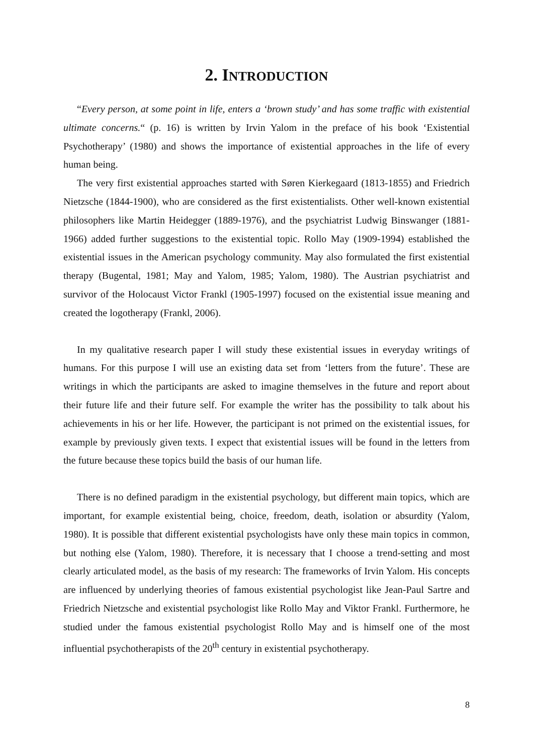2. INTRODUCTION
“Every person, at some point in life, enters a ‘brown study’ and has some traffic with existential ultimate concerns.“ (p. 16) is written by Irvin Yalom in the preface of his book ‘Existential Psychotherapy’ (1980) and shows the importance of existential approaches in the life of every human being.
The very first existential approaches started with Søren Kierkegaard (1813-1855) and Friedrich Nietzsche (1844-1900), who are considered as the first existentialists. Other well-known existential philosophers like Martin Heidegger (1889-1976), and the psychiatrist Ludwig Binswanger (1881-1966) added further suggestions to the existential topic. Rollo May (1909-1994) established the existential issues in the American psychology community. May also formulated the first existential therapy (Bugental, 1981; May and Yalom, 1985; Yalom, 1980). The Austrian psychiatrist and survivor of the Holocaust Victor Frankl (1905-1997) focused on the existential issue meaning and created the logotherapy (Frankl, 2006).
In my qualitative research paper I will study these existential issues in everyday writings of humans. For this purpose I will use an existing data set from ‘letters from the future’. These are writings in which the participants are asked to imagine themselves in the future and report about their future life and their future self. For example the writer has the possibility to talk about his achievements in his or her life. However, the participant is not primed on the existential issues, for example by previously given texts. I expect that existential issues will be found in the letters from the future because these topics build the basis of our human life.
There is no defined paradigm in the existential psychology, but different main topics, which are important, for example existential being, choice, freedom, death, isolation or absurdity (Yalom, 1980). It is possible that different existential psychologists have only these main topics in common, but nothing else (Yalom, 1980). Therefore, it is necessary that I choose a trend-setting and most clearly articulated model, as the basis of my research: The frameworks of Irvin Yalom. His concepts are influenced by underlying theories of famous existential psychologist like Jean-Paul Sartre and Friedrich Nietzsche and existential psychologist like Rollo May and Viktor Frankl. Furthermore, he studied under the famous existential psychologist Rollo May and is himself one of the most influential psychotherapists of the 20<sup>th</sup> century in existential psychotherapy.
8